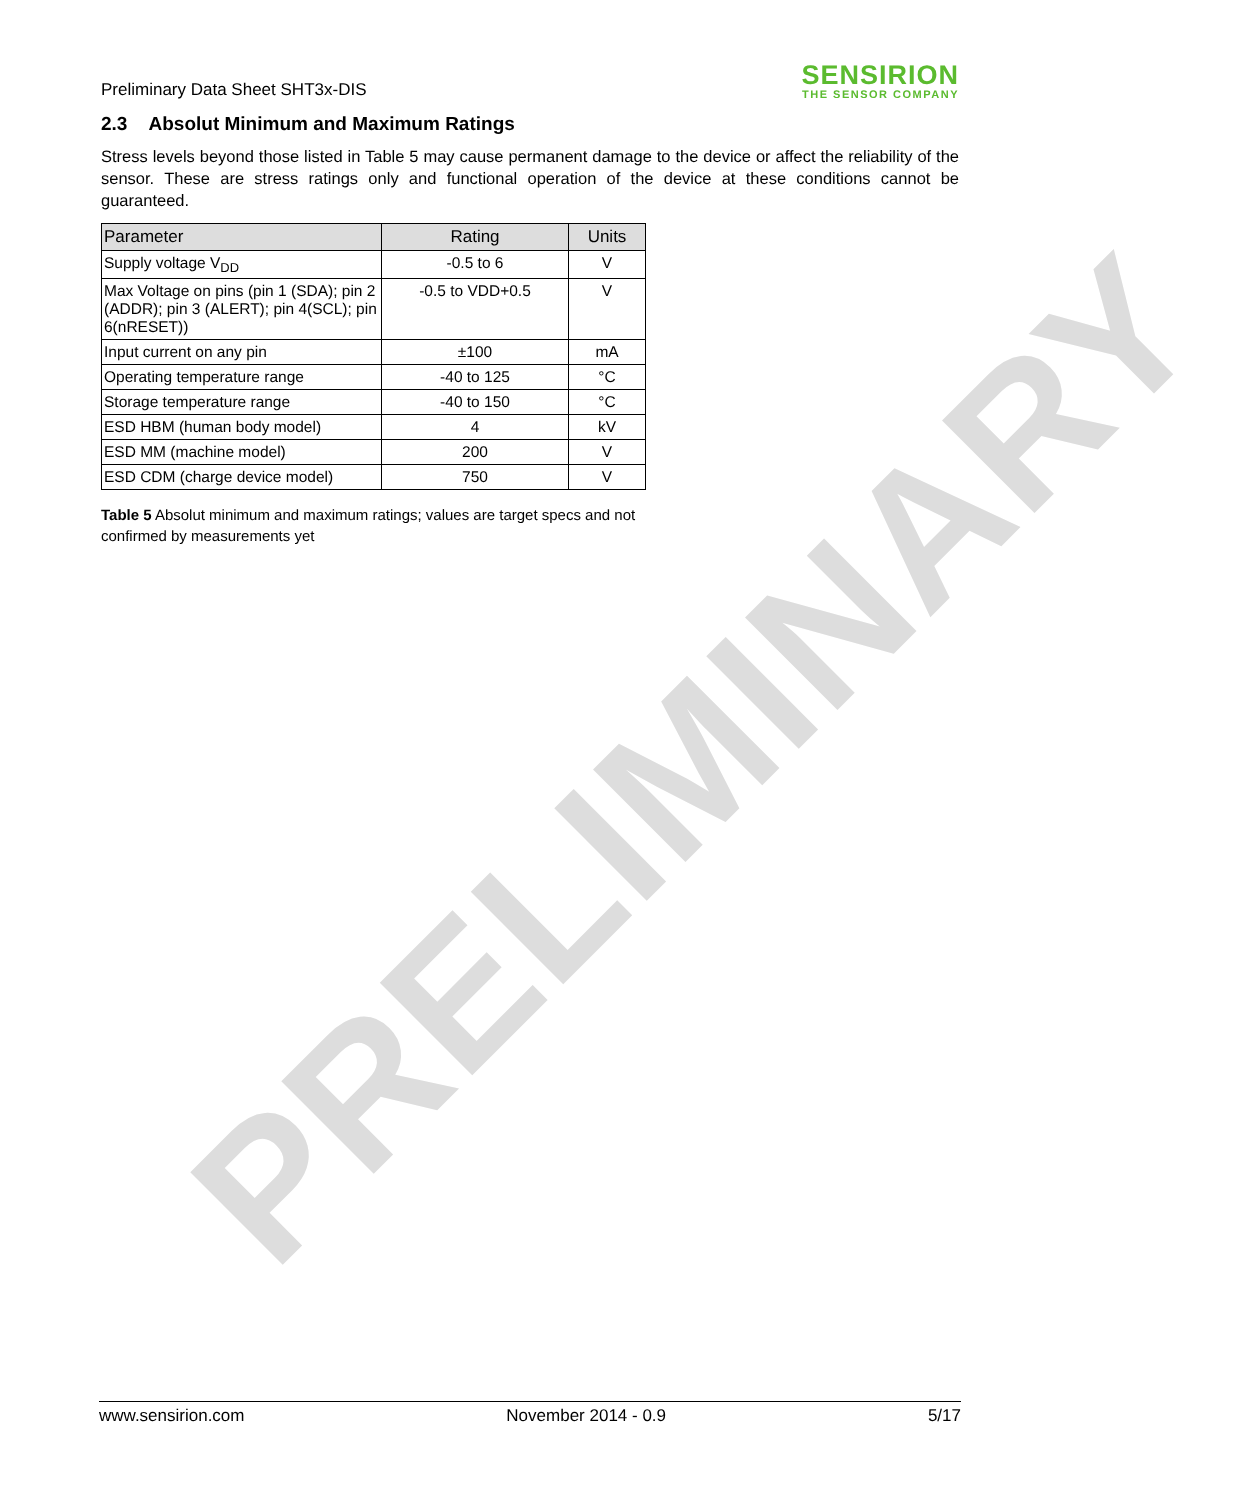Preliminary Data Sheet SHT3x-DIS
SENSIRION
THE SENSOR COMPANY
2.3 Absolut Minimum and Maximum Ratings
Stress levels beyond those listed in Table 5 may cause permanent damage to the device or affect the reliability of the sensor. These are stress ratings only and functional operation of the device at these conditions cannot be guaranteed.
| Parameter | Rating | Units |
| --- | --- | --- |
| Supply voltage V<sub>DD</sub> | -0.5 to 6 | V |
| Max Voltage on pins (pin 1 (SDA); pin 2 (ADDR); pin 3 (ALERT); pin 4(SCL); pin 6(nRESET)) | -0.5 to VDD+0.5 | V |
| Input current on any pin | ±100 | mA |
| Operating temperature range | -40 to 125 | °C |
| Storage temperature range | -40 to 150 | °C |
| ESD HBM (human body model) | 4 | kV |
| ESD MM (machine model) | 200 | V |
| ESD CDM (charge device model) | 750 | V |
Table 5 Absolut minimum and maximum ratings; values are target specs and not confirmed by measurements yet
PRELIMINARY
www.sensirion.com November 2014 - 0.9 5/17